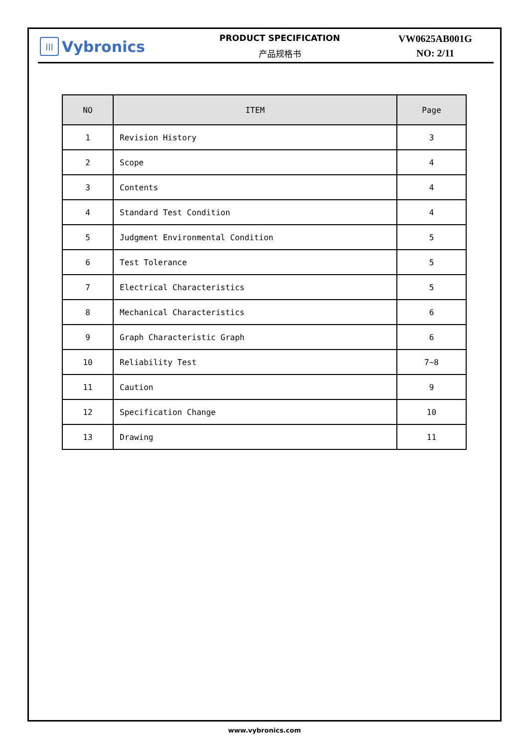||| Vybronics
PRODUCT SPECIFICATION
产品规格书
VW0625AB001G
NO: 2/11
| NO | ITEM | Page |
| --- | --- | --- |
| 1 | Revision History | 3 |
| 2 | Scope | 4 |
| 3 | Contents | 4 |
| 4 | Standard Test Condition | 4 |
| 5 | Judgment Environmental Condition | 5 |
| 6 | Test Tolerance | 5 |
| 7 | Electrical Characteristics | 5 |
| 8 | Mechanical Characteristics | 6 |
| 9 | Graph Characteristic Graph | 6 |
| 10 | Reliability Test | 7~8 |
| 11 | Caution | 9 |
| 12 | Specification Change | 10 |
| 13 | Drawing | 11 |
www.vybronics.com